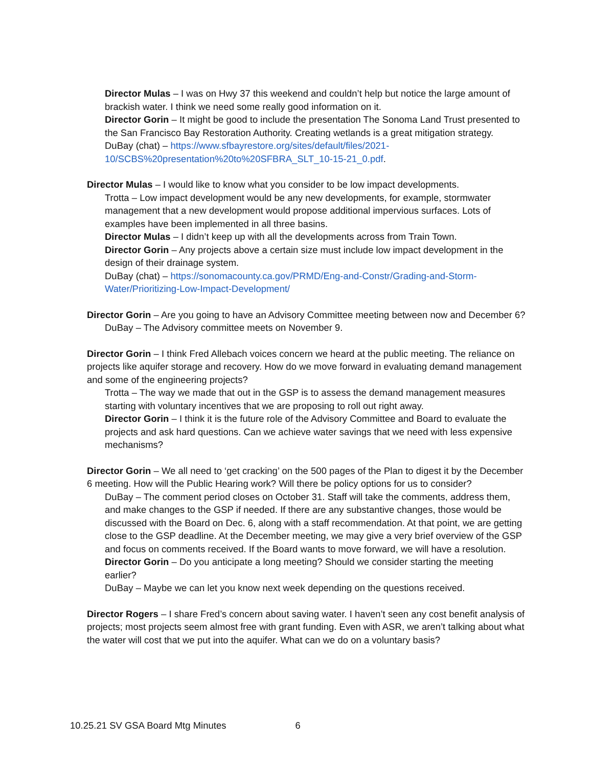Director Mulas – I was on Hwy 37 this weekend and couldn’t help but notice the large amount of brackish water. I think we need some really good information on it.
Director Gorin – It might be good to include the presentation The Sonoma Land Trust presented to the San Francisco Bay Restoration Authority. Creating wetlands is a great mitigation strategy.
DuBay (chat) – https://www.sfbayrestore.org/sites/default/files/2021-10/SCBS%20presentation%20to%20SFBRA_SLT_10-15-21_0.pdf.
Director Mulas – I would like to know what you consider to be low impact developments.
Trotta – Low impact development would be any new developments, for example, stormwater management that a new development would propose additional impervious surfaces. Lots of examples have been implemented in all three basins.
Director Mulas – I didn’t keep up with all the developments across from Train Town.
Director Gorin – Any projects above a certain size must include low impact development in the design of their drainage system.
DuBay (chat) – https://sonomacounty.ca.gov/PRMD/Eng-and-Constr/Grading-and-Storm-Water/Prioritizing-Low-Impact-Development/
Director Gorin – Are you going to have an Advisory Committee meeting between now and December 6?
DuBay – The Advisory committee meets on November 9.
Director Gorin – I think Fred Allebach voices concern we heard at the public meeting. The reliance on projects like aquifer storage and recovery. How do we move forward in evaluating demand management and some of the engineering projects?
Trotta – The way we made that out in the GSP is to assess the demand management measures starting with voluntary incentives that we are proposing to roll out right away.
Director Gorin – I think it is the future role of the Advisory Committee and Board to evaluate the projects and ask hard questions. Can we achieve water savings that we need with less expensive mechanisms?
Director Gorin – We all need to ‘get cracking’ on the 500 pages of the Plan to digest it by the December 6 meeting. How will the Public Hearing work? Will there be policy options for us to consider?
DuBay – The comment period closes on October 31. Staff will take the comments, address them, and make changes to the GSP if needed. If there are any substantive changes, those would be discussed with the Board on Dec. 6, along with a staff recommendation. At that point, we are getting close to the GSP deadline. At the December meeting, we may give a very brief overview of the GSP and focus on comments received. If the Board wants to move forward, we will have a resolution.
Director Gorin – Do you anticipate a long meeting? Should we consider starting the meeting earlier?
DuBay – Maybe we can let you know next week depending on the questions received.
Director Rogers – I share Fred’s concern about saving water. I haven’t seen any cost benefit analysis of projects; most projects seem almost free with grant funding. Even with ASR, we aren’t talking about what the water will cost that we put into the aquifer. What can we do on a voluntary basis?
10.25.21 SV GSA Board Mtg Minutes 6